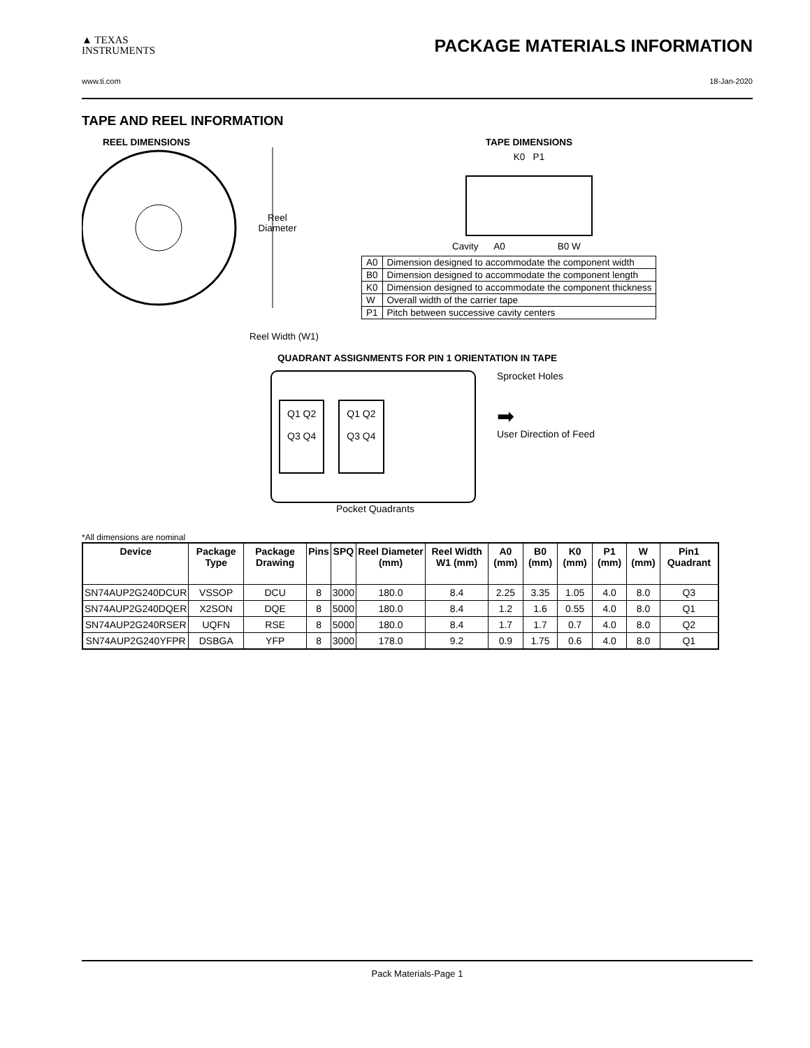▲ TEXAS
INSTRUMENTS
PACKAGE MATERIALS INFORMATION
www.ti.com 18-Jan-2020
TAPE AND REEL INFORMATION
REEL DIMENSIONS
Reel
Diameter
Reel Width (W1)
TAPE DIMENSIONS
K0 P1
Cavity A0 B0 W
| A0 | Dimension designed to accommodate the component width |
| B0 | Dimension designed to accommodate the component length |
| K0 | Dimension designed to accommodate the component thickness |
| W | Overall width of the carrier tape |
| P1 | Pitch between successive cavity centers |
QUADRANT ASSIGNMENTS FOR PIN 1 ORIENTATION IN TAPE
Q1 Q2
Q3 Q4
Q1 Q2
Q3 Q4
Sprocket Holes
➡
User Direction of Feed
Pocket Quadrants
*All dimensions are nominal
| Device | Package Type | Package Drawing | Pins | SPQ | Reel Diameter (mm) | Reel Width W1 (mm) | A0 (mm) | B0 (mm) | K0 (mm) | P1 (mm) | W (mm) | Pin1 Quadrant |
| --- | --- | --- | --- | --- | --- | --- | --- | --- | --- | --- | --- | --- |
| SN74AUP2G240DCUR | VSSOP | DCU | 8 | 3000 | 180.0 | 8.4 | 2.25 | 3.35 | 1.05 | 4.0 | 8.0 | Q3 |
| SN74AUP2G240DQER | X2SON | DQE | 8 | 5000 | 180.0 | 8.4 | 1.2 | 1.6 | 0.55 | 4.0 | 8.0 | Q1 |
| SN74AUP2G240RSER | UQFN | RSE | 8 | 5000 | 180.0 | 8.4 | 1.7 | 1.7 | 0.7 | 4.0 | 8.0 | Q2 |
| SN74AUP2G240YFPR | DSBGA | YFP | 8 | 3000 | 178.0 | 9.2 | 0.9 | 1.75 | 0.6 | 4.0 | 8.0 | Q1 |
Pack Materials-Page 1